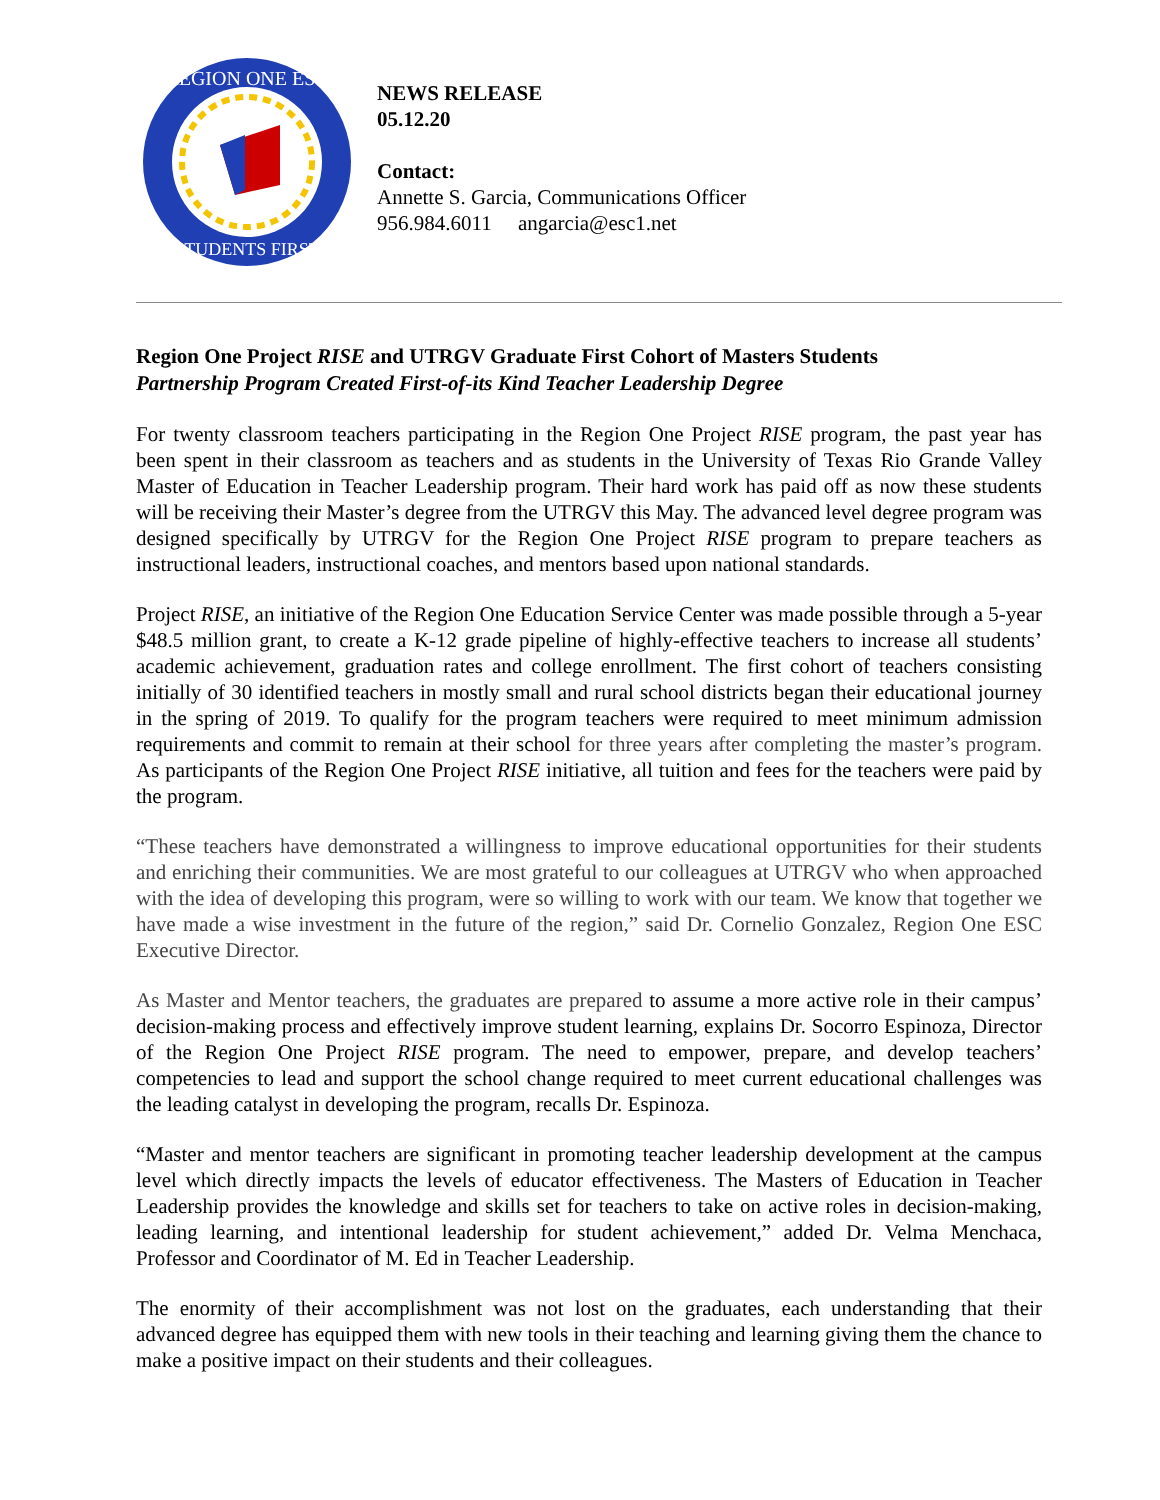REGION ONE ESC
STUDENTS FIRST
NEWS RELEASE
05.12.20
Contact:
Annette S. Garcia, Communications Officer
956.984.6011 angarcia@esc1.net
Region One Project RISE and UTRGV Graduate First Cohort of Masters Students
Partnership Program Created First-of-its Kind Teacher Leadership Degree
For twenty classroom teachers participating in the Region One Project RISE program, the past year has been spent in their classroom as teachers and as students in the University of Texas Rio Grande Valley Master of Education in Teacher Leadership program. Their hard work has paid off as now these students will be receiving their Master’s degree from the UTRGV this May. The advanced level degree program was designed specifically by UTRGV for the Region One Project RISE program to prepare teachers as instructional leaders, instructional coaches, and mentors based upon national standards.
Project RISE, an initiative of the Region One Education Service Center was made possible through a 5-year $48.5 million grant, to create a K-12 grade pipeline of highly-effective teachers to increase all students’ academic achievement, graduation rates and college enrollment. The first cohort of teachers consisting initially of 30 identified teachers in mostly small and rural school districts began their educational journey in the spring of 2019. To qualify for the program teachers were required to meet minimum admission requirements and commit to remain at their school for three years after completing the master’s program. As participants of the Region One Project RISE initiative, all tuition and fees for the teachers were paid by the program.
“These teachers have demonstrated a willingness to improve educational opportunities for their students and enriching their communities. We are most grateful to our colleagues at UTRGV who when approached with the idea of developing this program, were so willing to work with our team. We know that together we have made a wise investment in the future of the region,” said Dr. Cornelio Gonzalez, Region One ESC Executive Director.
As Master and Mentor teachers, the graduates are prepared to assume a more active role in their campus’ decision-making process and effectively improve student learning, explains Dr. Socorro Espinoza, Director of the Region One Project RISE program. The need to empower, prepare, and develop teachers’ competencies to lead and support the school change required to meet current educational challenges was the leading catalyst in developing the program, recalls Dr. Espinoza.
“Master and mentor teachers are significant in promoting teacher leadership development at the campus level which directly impacts the levels of educator effectiveness. The Masters of Education in Teacher Leadership provides the knowledge and skills set for teachers to take on active roles in decision-making, leading learning, and intentional leadership for student achievement,” added Dr. Velma Menchaca, Professor and Coordinator of M. Ed in Teacher Leadership.
The enormity of their accomplishment was not lost on the graduates, each understanding that their advanced degree has equipped them with new tools in their teaching and learning giving them the chance to make a positive impact on their students and their colleagues.